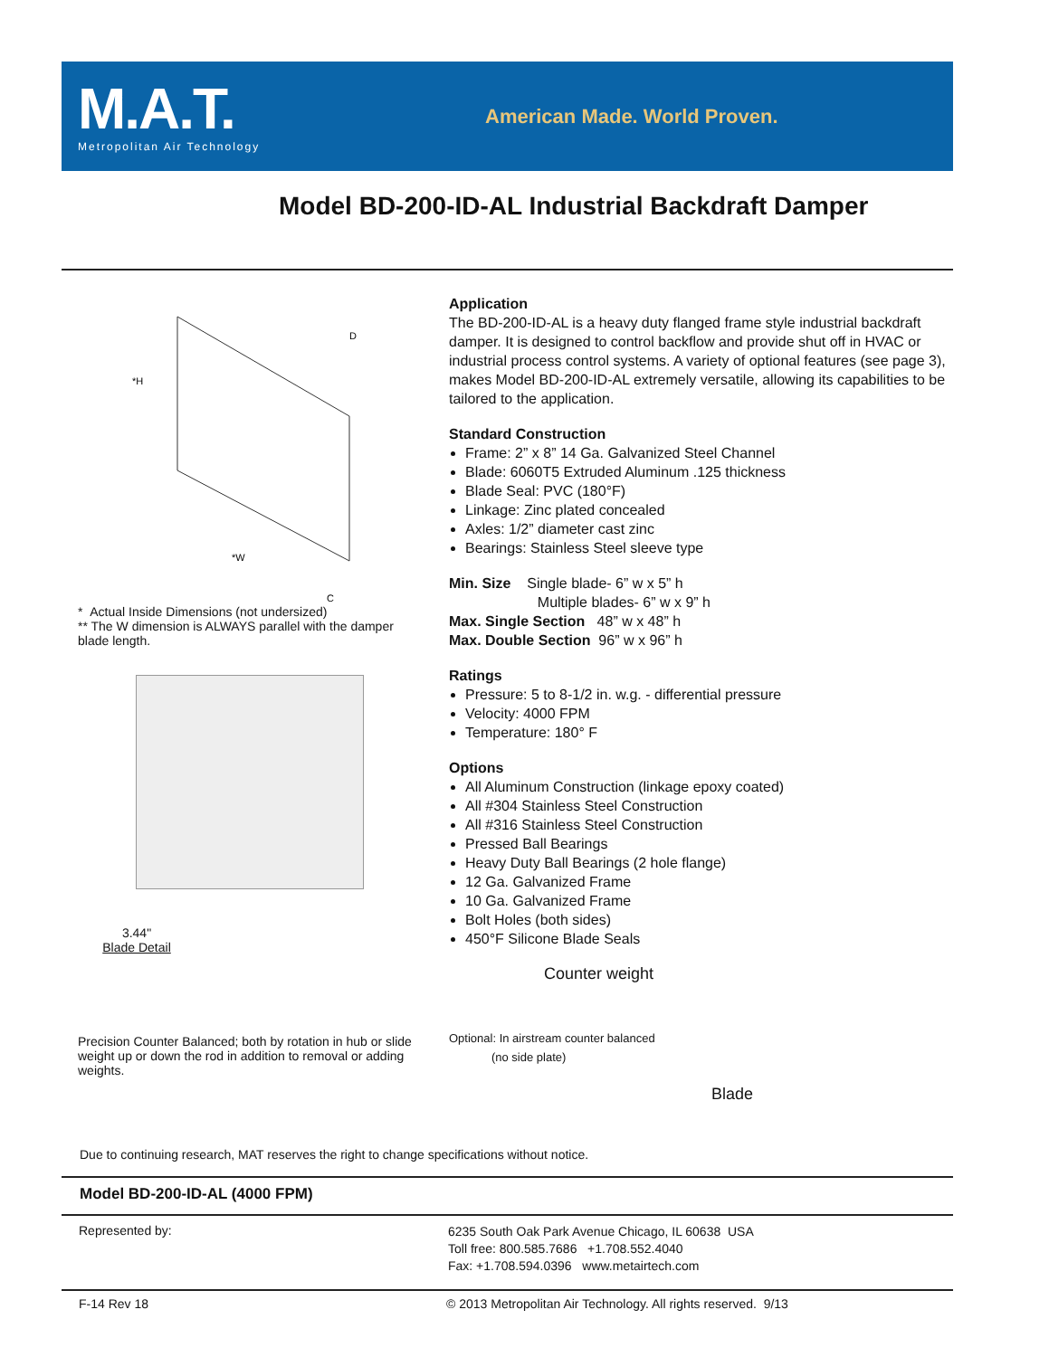M.A.T.
Metropolitan Air Technology
American Made. World Proven.
Model BD-200-ID-AL Industrial Backdraft Damper
*H
D
*W
C
* Actual Inside Dimensions (not undersized)
** The W dimension is ALWAYS parallel with the damper blade length.
3.44"
Blade Detail
Precision Counter Balanced; both by rotation in hub or slide weight up or down the rod in addition to removal or adding weights.
Application
The BD-200-ID-AL is a heavy duty flanged frame style industrial backdraft damper. It is designed to control backflow and provide shut off in HVAC or industrial process control systems. A variety of optional features (see page 3), makes Model BD-200-ID-AL extremely versatile, allowing its capabilities to be tailored to the application.
Standard Construction
Frame: 2” x 8” 14 Ga. Galvanized Steel Channel
Blade: 6060T5 Extruded Aluminum .125 thickness
Blade Seal: PVC (180°F)
Linkage: Zinc plated concealed
Axles: 1/2” diameter cast zinc
Bearings: Stainless Steel sleeve type
Min. Size Single blade- 6” w x 5” h
Multiple blades- 6” w x 9” h
Max. Single Section 48” w x 48” h
Max. Double Section 96” w x 96” h
Ratings
Pressure: 5 to 8-1/2 in. w.g. - differential pressure
Velocity: 4000 FPM
Temperature: 180° F
Options
All Aluminum Construction (linkage epoxy coated)
All #304 Stainless Steel Construction
All #316 Stainless Steel Construction
Pressed Ball Bearings
Heavy Duty Ball Bearings (2 hole flange)
12 Ga. Galvanized Frame
10 Ga. Galvanized Frame
Bolt Holes (both sides)
450°F Silicone Blade Seals
Counter weight
Optional: In airstream counter balanced
(no side plate)
Blade
Due to continuing research, MAT reserves the right to change specifications without notice.
Model BD-200-ID-AL (4000 FPM)
Represented by:
6235 South Oak Park Avenue Chicago, IL 60638 USA
Toll free: 800.585.7686 +1.708.552.4040
Fax: +1.708.594.0396 www.metairtech.com
F-14 Rev 18
© 2013 Metropolitan Air Technology. All rights reserved. 9/13